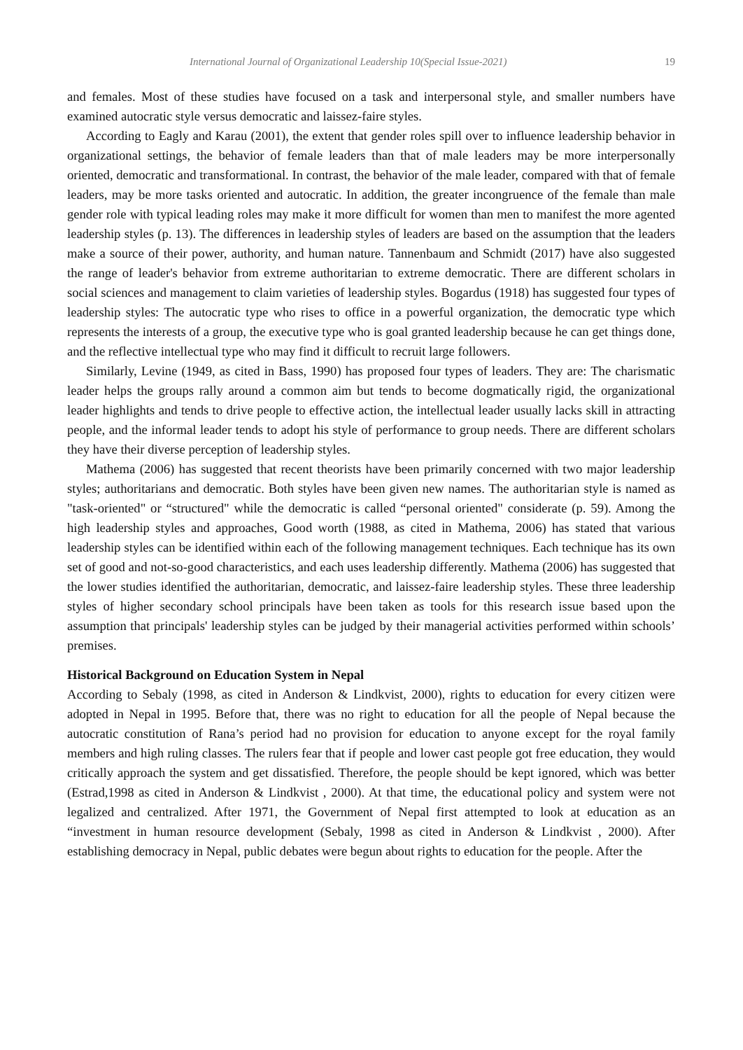International Journal of Organizational Leadership 10(Special Issue-2021) 19
and females. Most of these studies have focused on a task and interpersonal style, and smaller numbers have examined autocratic style versus democratic and laissez-faire styles.
According to Eagly and Karau (2001), the extent that gender roles spill over to influence leadership behavior in organizational settings, the behavior of female leaders than that of male leaders may be more interpersonally oriented, democratic and transformational. In contrast, the behavior of the male leader, compared with that of female leaders, may be more tasks oriented and autocratic. In addition, the greater incongruence of the female than male gender role with typical leading roles may make it more difficult for women than men to manifest the more agented leadership styles (p. 13). The differences in leadership styles of leaders are based on the assumption that the leaders make a source of their power, authority, and human nature. Tannenbaum and Schmidt (2017) have also suggested the range of leader's behavior from extreme authoritarian to extreme democratic. There are different scholars in social sciences and management to claim varieties of leadership styles. Bogardus (1918) has suggested four types of leadership styles: The autocratic type who rises to office in a powerful organization, the democratic type which represents the interests of a group, the executive type who is goal granted leadership because he can get things done, and the reflective intellectual type who may find it difficult to recruit large followers.
Similarly, Levine (1949, as cited in Bass, 1990) has proposed four types of leaders. They are: The charismatic leader helps the groups rally around a common aim but tends to become dogmatically rigid, the organizational leader highlights and tends to drive people to effective action, the intellectual leader usually lacks skill in attracting people, and the informal leader tends to adopt his style of performance to group needs. There are different scholars they have their diverse perception of leadership styles.
Mathema (2006) has suggested that recent theorists have been primarily concerned with two major leadership styles; authoritarians and democratic. Both styles have been given new names. The authoritarian style is named as "task-oriented" or “structured" while the democratic is called “personal oriented" considerate (p. 59). Among the high leadership styles and approaches, Good worth (1988, as cited in Mathema, 2006) has stated that various leadership styles can be identified within each of the following management techniques. Each technique has its own set of good and not-so-good characteristics, and each uses leadership differently. Mathema (2006) has suggested that the lower studies identified the authoritarian, democratic, and laissez-faire leadership styles. These three leadership styles of higher secondary school principals have been taken as tools for this research issue based upon the assumption that principals' leadership styles can be judged by their managerial activities performed within schools’ premises.
Historical Background on Education System in Nepal
According to Sebaly (1998, as cited in Anderson & Lindkvist, 2000), rights to education for every citizen were adopted in Nepal in 1995. Before that, there was no right to education for all the people of Nepal because the autocratic constitution of Rana’s period had no provision for education to anyone except for the royal family members and high ruling classes. The rulers fear that if people and lower cast people got free education, they would critically approach the system and get dissatisfied. Therefore, the people should be kept ignored, which was better (Estrad,1998 as cited in Anderson & Lindkvist , 2000). At that time, the educational policy and system were not legalized and centralized. After 1971, the Government of Nepal first attempted to look at education as an “investment in human resource development (Sebaly, 1998 as cited in Anderson & Lindkvist , 2000). After establishing democracy in Nepal, public debates were begun about rights to education for the people. After the